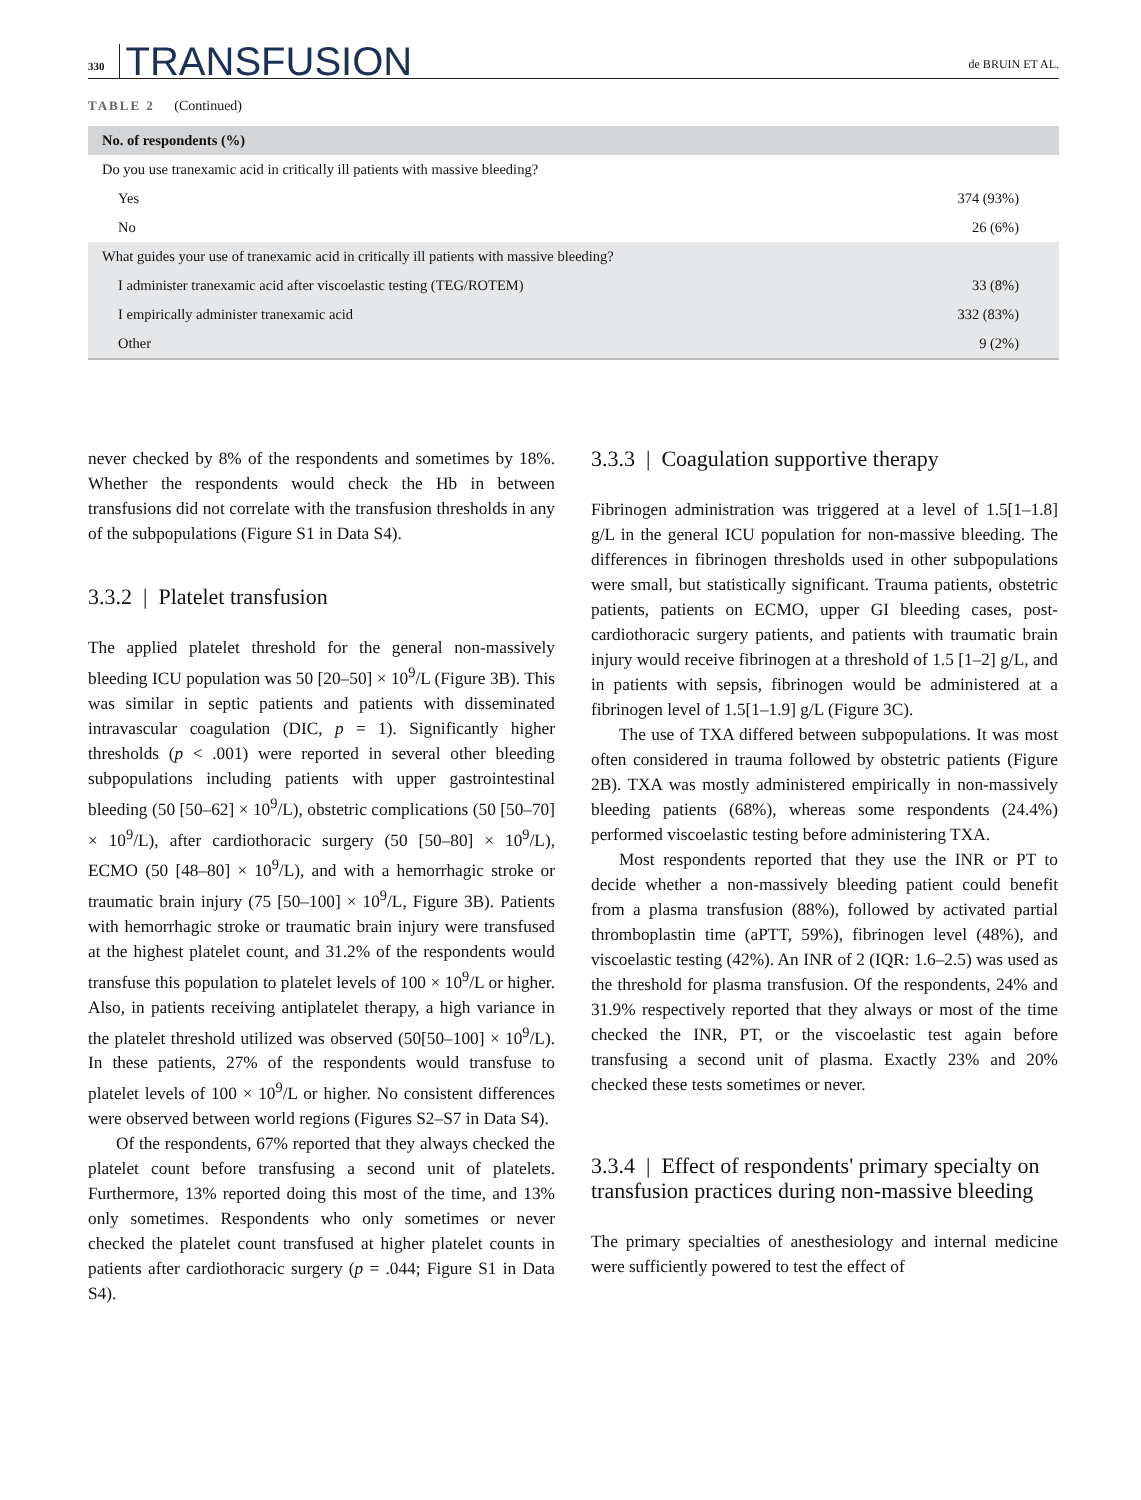330 TRANSFUSION de BRUIN ET AL.
TABLE 2 (Continued)
| No. of respondents (%) | |
| --- | --- |
| Do you use tranexamic acid in critically ill patients with massive bleeding? | |
| Yes | 374 (93%) |
| No | 26 (6%) |
| What guides your use of tranexamic acid in critically ill patients with massive bleeding? | |
| I administer tranexamic acid after viscoelastic testing (TEG/ROTEM) | 33 (8%) |
| I empirically administer tranexamic acid | 332 (83%) |
| Other | 9 (2%) |
never checked by 8% of the respondents and sometimes by 18%. Whether the respondents would check the Hb in between transfusions did not correlate with the transfusion thresholds in any of the subpopulations (Figure S1 in Data S4).
3.3.2 | Platelet transfusion
The applied platelet threshold for the general non-massively bleeding ICU population was 50 [20–50] × 10<sup>9</sup>/L (Figure 3B). This was similar in septic patients and patients with disseminated intravascular coagulation (DIC, p = 1). Significantly higher thresholds (p < .001) were reported in several other bleeding subpopulations including patients with upper gastrointestinal bleeding (50 [50–62] × 10<sup>9</sup>/L), obstetric complications (50 [50–70] × 10<sup>9</sup>/L), after cardiothoracic surgery (50 [50–80] × 10<sup>9</sup>/L), ECMO (50 [48–80] × 10<sup>9</sup>/L), and with a hemorrhagic stroke or traumatic brain injury (75 [50–100] × 10<sup>9</sup>/L, Figure 3B). Patients with hemorrhagic stroke or traumatic brain injury were transfused at the highest platelet count, and 31.2% of the respondents would transfuse this population to platelet levels of 100 × 10<sup>9</sup>/L or higher. Also, in patients receiving antiplatelet therapy, a high variance in the platelet threshold utilized was observed (50[50–100] × 10<sup>9</sup>/L). In these patients, 27% of the respondents would transfuse to platelet levels of 100 × 10<sup>9</sup>/L or higher. No consistent differences were observed between world regions (Figures S2–S7 in Data S4).
Of the respondents, 67% reported that they always checked the platelet count before transfusing a second unit of platelets. Furthermore, 13% reported doing this most of the time, and 13% only sometimes. Respondents who only sometimes or never checked the platelet count transfused at higher platelet counts in patients after cardiothoracic surgery (p = .044; Figure S1 in Data S4).
3.3.3 | Coagulation supportive therapy
Fibrinogen administration was triggered at a level of 1.5[1–1.8] g/L in the general ICU population for non-massive bleeding. The differences in fibrinogen thresholds used in other subpopulations were small, but statistically significant. Trauma patients, obstetric patients, patients on ECMO, upper GI bleeding cases, post-cardiothoracic surgery patients, and patients with traumatic brain injury would receive fibrinogen at a threshold of 1.5 [1–2] g/L, and in patients with sepsis, fibrinogen would be administered at a fibrinogen level of 1.5[1–1.9] g/L (Figure 3C).
The use of TXA differed between subpopulations. It was most often considered in trauma followed by obstetric patients (Figure 2B). TXA was mostly administered empirically in non-massively bleeding patients (68%), whereas some respondents (24.4%) performed viscoelastic testing before administering TXA.
Most respondents reported that they use the INR or PT to decide whether a non-massively bleeding patient could benefit from a plasma transfusion (88%), followed by activated partial thromboplastin time (aPTT, 59%), fibrinogen level (48%), and viscoelastic testing (42%). An INR of 2 (IQR: 1.6–2.5) was used as the threshold for plasma transfusion. Of the respondents, 24% and 31.9% respectively reported that they always or most of the time checked the INR, PT, or the viscoelastic test again before transfusing a second unit of plasma. Exactly 23% and 20% checked these tests sometimes or never.
3.3.4 | Effect of respondents' primary specialty on transfusion practices during non-massive bleeding
The primary specialties of anesthesiology and internal medicine were sufficiently powered to test the effect of